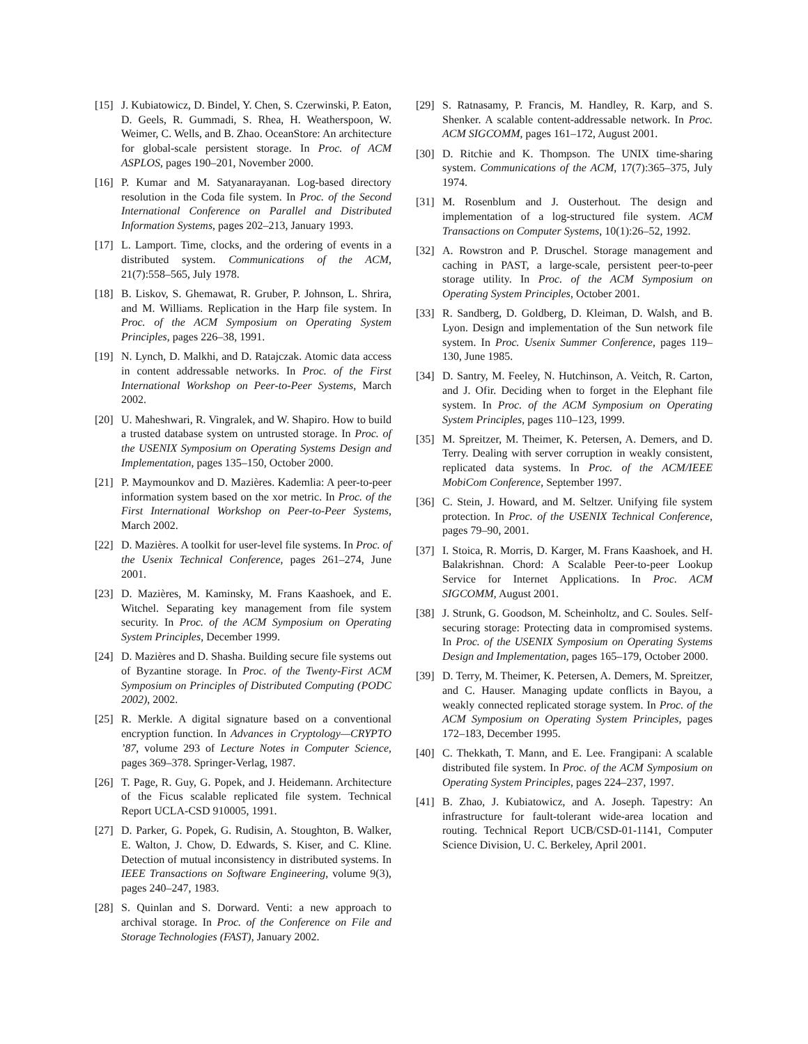[15] J. Kubiatowicz, D. Bindel, Y. Chen, S. Czerwinski, P. Eaton, D. Geels, R. Gummadi, S. Rhea, H. Weatherspoon, W. Weimer, C. Wells, and B. Zhao. OceanStore: An architecture for global-scale persistent storage. In Proc. of ACM ASPLOS, pages 190–201, November 2000.
[16] P. Kumar and M. Satyanarayanan. Log-based directory resolution in the Coda file system. In Proc. of the Second International Conference on Parallel and Distributed Information Systems, pages 202–213, January 1993.
[17] L. Lamport. Time, clocks, and the ordering of events in a distributed system. Communications of the ACM, 21(7):558–565, July 1978.
[18] B. Liskov, S. Ghemawat, R. Gruber, P. Johnson, L. Shrira, and M. Williams. Replication in the Harp file system. In Proc. of the ACM Symposium on Operating System Principles, pages 226–38, 1991.
[19] N. Lynch, D. Malkhi, and D. Ratajczak. Atomic data access in content addressable networks. In Proc. of the First International Workshop on Peer-to-Peer Systems, March 2002.
[20] U. Maheshwari, R. Vingralek, and W. Shapiro. How to build a trusted database system on untrusted storage. In Proc. of the USENIX Symposium on Operating Systems Design and Implementation, pages 135–150, October 2000.
[21] P. Maymounkov and D. Mazières. Kademlia: A peer-to-peer information system based on the xor metric. In Proc. of the First International Workshop on Peer-to-Peer Systems, March 2002.
[22] D. Mazières. A toolkit for user-level file systems. In Proc. of the Usenix Technical Conference, pages 261–274, June 2001.
[23] D. Mazières, M. Kaminsky, M. Frans Kaashoek, and E. Witchel. Separating key management from file system security. In Proc. of the ACM Symposium on Operating System Principles, December 1999.
[24] D. Mazières and D. Shasha. Building secure file systems out of Byzantine storage. In Proc. of the Twenty-First ACM Symposium on Principles of Distributed Computing (PODC 2002), 2002.
[25] R. Merkle. A digital signature based on a conventional encryption function. In Advances in Cryptology—CRYPTO ’87, volume 293 of Lecture Notes in Computer Science, pages 369–378. Springer-Verlag, 1987.
[26] T. Page, R. Guy, G. Popek, and J. Heidemann. Architecture of the Ficus scalable replicated file system. Technical Report UCLA-CSD 910005, 1991.
[27] D. Parker, G. Popek, G. Rudisin, A. Stoughton, B. Walker, E. Walton, J. Chow, D. Edwards, S. Kiser, and C. Kline. Detection of mutual inconsistency in distributed systems. In IEEE Transactions on Software Engineering, volume 9(3), pages 240–247, 1983.
[28] S. Quinlan and S. Dorward. Venti: a new approach to archival storage. In Proc. of the Conference on File and Storage Technologies (FAST), January 2002.
[29] S. Ratnasamy, P. Francis, M. Handley, R. Karp, and S. Shenker. A scalable content-addressable network. In Proc. ACM SIGCOMM, pages 161–172, August 2001.
[30] D. Ritchie and K. Thompson. The UNIX time-sharing system. Communications of the ACM, 17(7):365–375, July 1974.
[31] M. Rosenblum and J. Ousterhout. The design and implementation of a log-structured file system. ACM Transactions on Computer Systems, 10(1):26–52, 1992.
[32] A. Rowstron and P. Druschel. Storage management and caching in PAST, a large-scale, persistent peer-to-peer storage utility. In Proc. of the ACM Symposium on Operating System Principles, October 2001.
[33] R. Sandberg, D. Goldberg, D. Kleiman, D. Walsh, and B. Lyon. Design and implementation of the Sun network file system. In Proc. Usenix Summer Conference, pages 119–130, June 1985.
[34] D. Santry, M. Feeley, N. Hutchinson, A. Veitch, R. Carton, and J. Ofir. Deciding when to forget in the Elephant file system. In Proc. of the ACM Symposium on Operating System Principles, pages 110–123, 1999.
[35] M. Spreitzer, M. Theimer, K. Petersen, A. Demers, and D. Terry. Dealing with server corruption in weakly consistent, replicated data systems. In Proc. of the ACM/IEEE MobiCom Conference, September 1997.
[36] C. Stein, J. Howard, and M. Seltzer. Unifying file system protection. In Proc. of the USENIX Technical Conference, pages 79–90, 2001.
[37] I. Stoica, R. Morris, D. Karger, M. Frans Kaashoek, and H. Balakrishnan. Chord: A Scalable Peer-to-peer Lookup Service for Internet Applications. In Proc. ACM SIGCOMM, August 2001.
[38] J. Strunk, G. Goodson, M. Scheinholtz, and C. Soules. Self-securing storage: Protecting data in compromised systems. In Proc. of the USENIX Symposium on Operating Systems Design and Implementation, pages 165–179, October 2000.
[39] D. Terry, M. Theimer, K. Petersen, A. Demers, M. Spreitzer, and C. Hauser. Managing update conflicts in Bayou, a weakly connected replicated storage system. In Proc. of the ACM Symposium on Operating System Principles, pages 172–183, December 1995.
[40] C. Thekkath, T. Mann, and E. Lee. Frangipani: A scalable distributed file system. In Proc. of the ACM Symposium on Operating System Principles, pages 224–237, 1997.
[41] B. Zhao, J. Kubiatowicz, and A. Joseph. Tapestry: An infrastructure for fault-tolerant wide-area location and routing. Technical Report UCB/CSD-01-1141, Computer Science Division, U. C. Berkeley, April 2001.